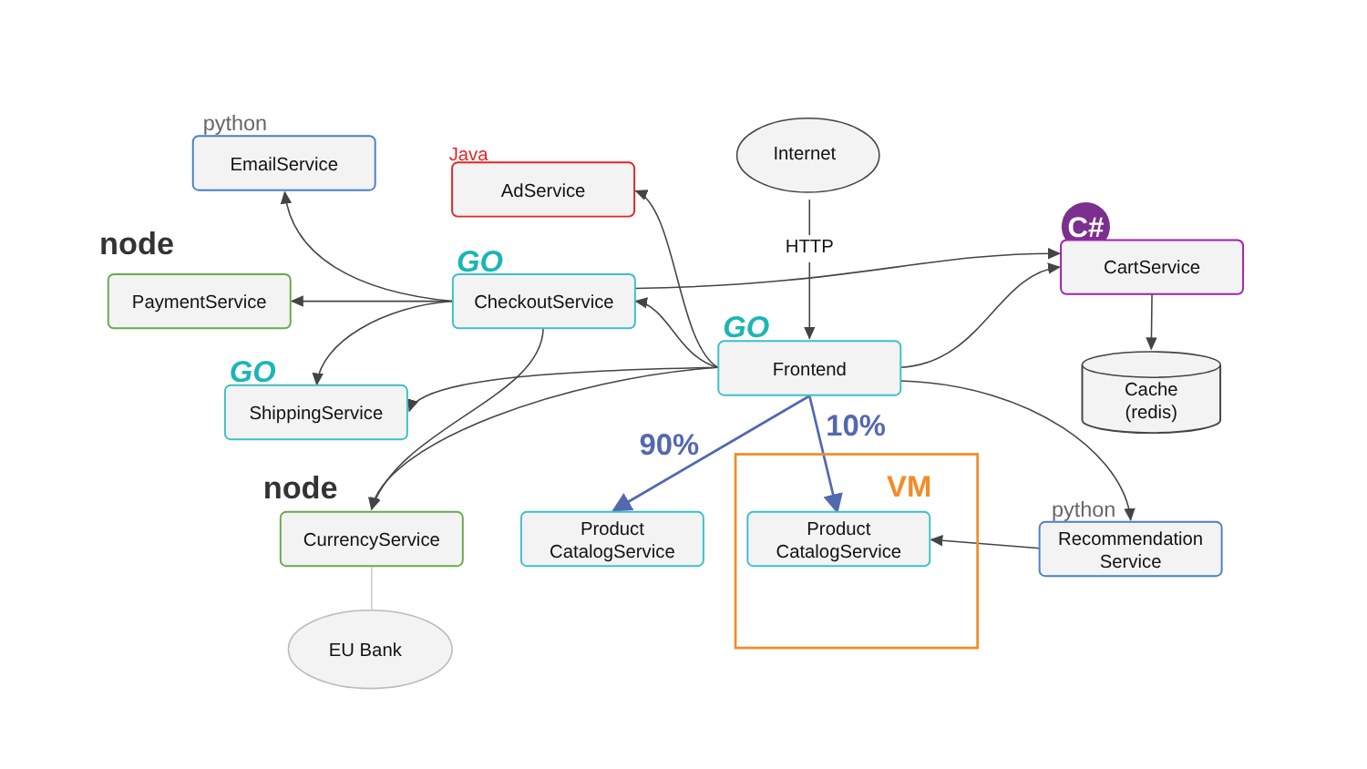Internet
HTTP
HTTP
python
EmailService
Java
AdService
node
PaymentService
GO
CheckoutService
C#
CartService
GO
Frontend
Cache
(redis)
GO
ShippingService
10%
90%
VM
node
CurrencyService
Product
CatalogService
Product
CatalogService
python
Recommendation
Service
EU Bank